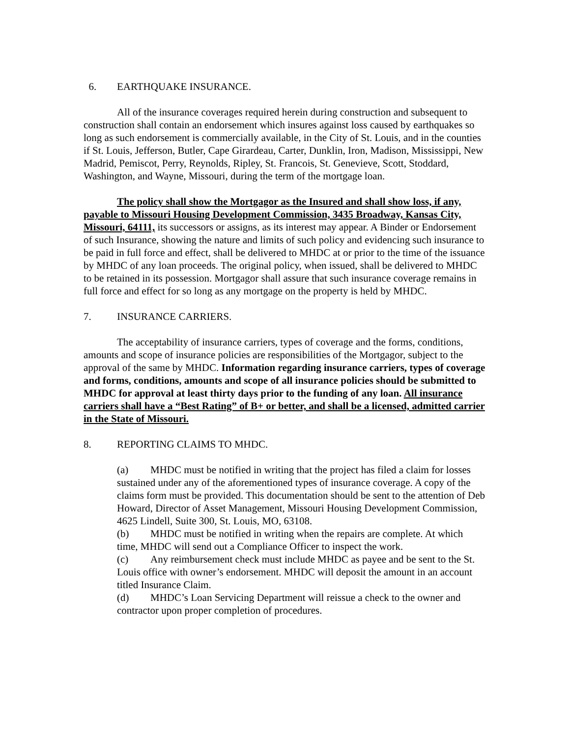6. EARTHQUAKE INSURANCE.
All of the insurance coverages required herein during construction and subsequent to construction shall contain an endorsement which insures against loss caused by earthquakes so long as such endorsement is commercially available, in the City of St. Louis, and in the counties if St. Louis, Jefferson, Butler, Cape Girardeau, Carter, Dunklin, Iron, Madison, Mississippi, New Madrid, Pemiscot, Perry, Reynolds, Ripley, St. Francois, St. Genevieve, Scott, Stoddard, Washington, and Wayne, Missouri, during the term of the mortgage loan.
The policy shall show the Mortgagor as the Insured and shall show loss, if any, payable to Missouri Housing Development Commission, 3435 Broadway, Kansas City, Missouri, 64111, its successors or assigns, as its interest may appear. A Binder or Endorsement of such Insurance, showing the nature and limits of such policy and evidencing such insurance to be paid in full force and effect, shall be delivered to MHDC at or prior to the time of the issuance by MHDC of any loan proceeds. The original policy, when issued, shall be delivered to MHDC to be retained in its possession. Mortgagor shall assure that such insurance coverage remains in full force and effect for so long as any mortgage on the property is held by MHDC.
7. INSURANCE CARRIERS.
The acceptability of insurance carriers, types of coverage and the forms, conditions, amounts and scope of insurance policies are responsibilities of the Mortgagor, subject to the approval of the same by MHDC. Information regarding insurance carriers, types of coverage and forms, conditions, amounts and scope of all insurance policies should be submitted to MHDC for approval at least thirty days prior to the funding of any loan. All insurance carriers shall have a “Best Rating” of B+ or better, and shall be a licensed, admitted carrier in the State of Missouri.
8. REPORTING CLAIMS TO MHDC.
(a) MHDC must be notified in writing that the project has filed a claim for losses sustained under any of the aforementioned types of insurance coverage. A copy of the claims form must be provided. This documentation should be sent to the attention of Deb Howard, Director of Asset Management, Missouri Housing Development Commission, 4625 Lindell, Suite 300, St. Louis, MO, 63108.
(b) MHDC must be notified in writing when the repairs are complete. At which time, MHDC will send out a Compliance Officer to inspect the work.
(c) Any reimbursement check must include MHDC as payee and be sent to the St. Louis office with owner’s endorsement. MHDC will deposit the amount in an account titled Insurance Claim.
(d) MHDC’s Loan Servicing Department will reissue a check to the owner and contractor upon proper completion of procedures.